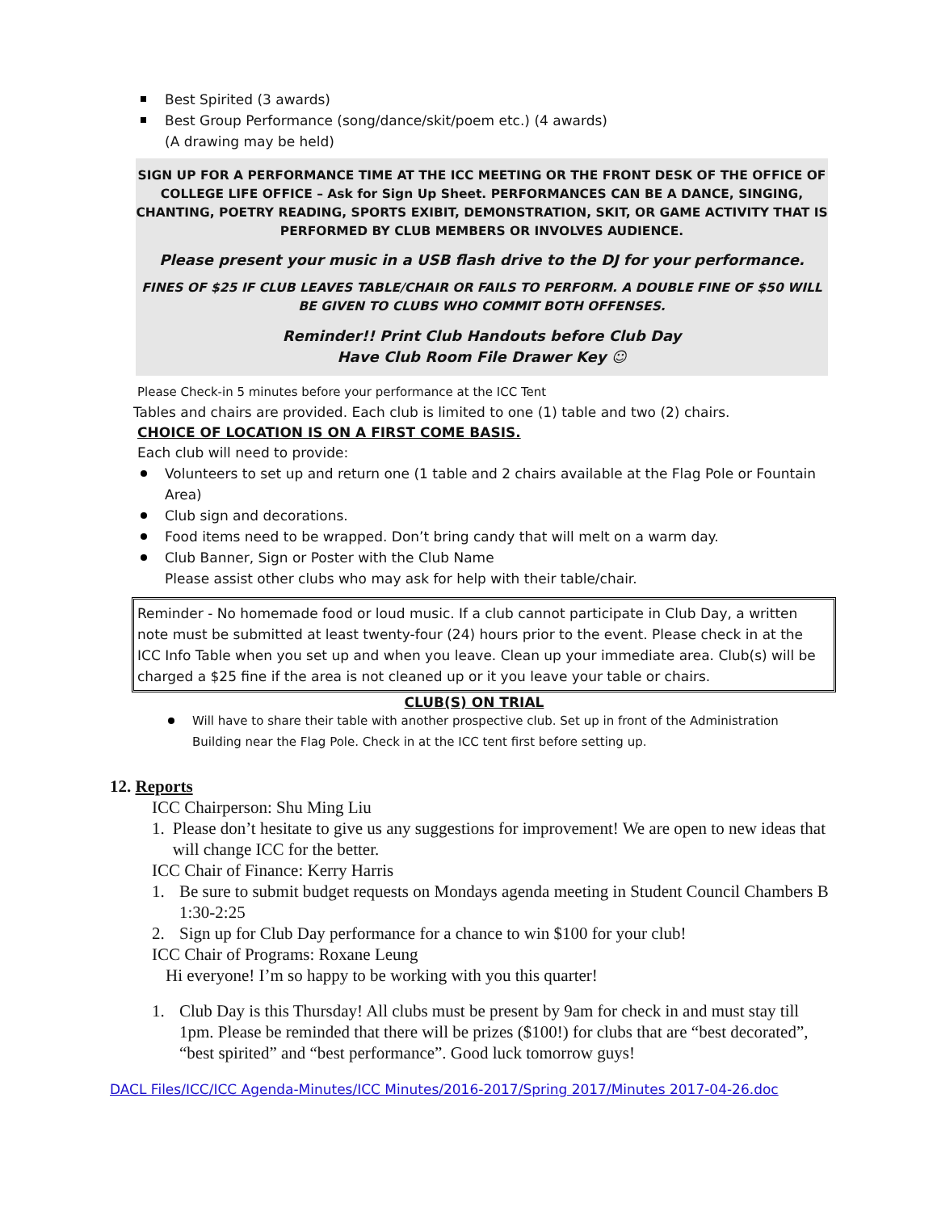Best Spirited (3 awards)
Best Group Performance (song/dance/skit/poem etc.) (4 awards)
(A drawing may be held)
SIGN UP FOR A PERFORMANCE TIME AT THE ICC MEETING OR THE FRONT DESK OF THE OFFICE OF COLLEGE LIFE OFFICE – Ask for Sign Up Sheet. PERFORMANCES CAN BE A DANCE, SINGING, CHANTING, POETRY READING, SPORTS EXIBIT, DEMONSTRATION, SKIT, OR GAME ACTIVITY THAT IS PERFORMED BY CLUB MEMBERS OR INVOLVES AUDIENCE.
Please present your music in a USB flash drive to the DJ for your performance.
FINES OF $25 IF CLUB LEAVES TABLE/CHAIR OR FAILS TO PERFORM. A DOUBLE FINE OF $50 WILL BE GIVEN TO CLUBS WHO COMMIT BOTH OFFENSES.
Reminder!! Print Club Handouts before Club Day
Have Club Room File Drawer Key ☺
Please Check-in 5 minutes before your performance at the ICC Tent
Tables and chairs are provided. Each club is limited to one (1) table and two (2) chairs.
CHOICE OF LOCATION IS ON A FIRST COME BASIS.
Each club will need to provide:
Volunteers to set up and return one (1 table and 2 chairs available at the Flag Pole or Fountain Area)
Club sign and decorations.
Food items need to be wrapped. Don’t bring candy that will melt on a warm day.
Club Banner, Sign or Poster with the Club Name
Please assist other clubs who may ask for help with their table/chair.
Reminder - No homemade food or loud music. If a club cannot participate in Club Day, a written note must be submitted at least twenty-four (24) hours prior to the event. Please check in at the ICC Info Table when you set up and when you leave. Clean up your immediate area. Club(s) will be charged a $25 fine if the area is not cleaned up or it you leave your table or chairs.
CLUB(S) ON TRIAL
Will have to share their table with another prospective club. Set up in front of the Administration Building near the Flag Pole. Check in at the ICC tent first before setting up.
12. Reports
ICC Chairperson: Shu Ming Liu
1. Please don’t hesitate to give us any suggestions for improvement! We are open to new ideas that will change ICC for the better.
ICC Chair of Finance: Kerry Harris
1. Be sure to submit budget requests on Mondays agenda meeting in Student Council Chambers B 1:30-2:25
2. Sign up for Club Day performance for a chance to win $100 for your club!
ICC Chair of Programs: Roxane Leung
Hi everyone! I’m so happy to be working with you this quarter!
1. Club Day is this Thursday! All clubs must be present by 9am for check in and must stay till 1pm. Please be reminded that there will be prizes ($100!) for clubs that are “best decorated”, “best spirited” and “best performance”. Good luck tomorrow guys!
DACL Files/ICC/ICC Agenda-Minutes/ICC Minutes/2016-2017/Spring 2017/Minutes 2017-04-26.doc